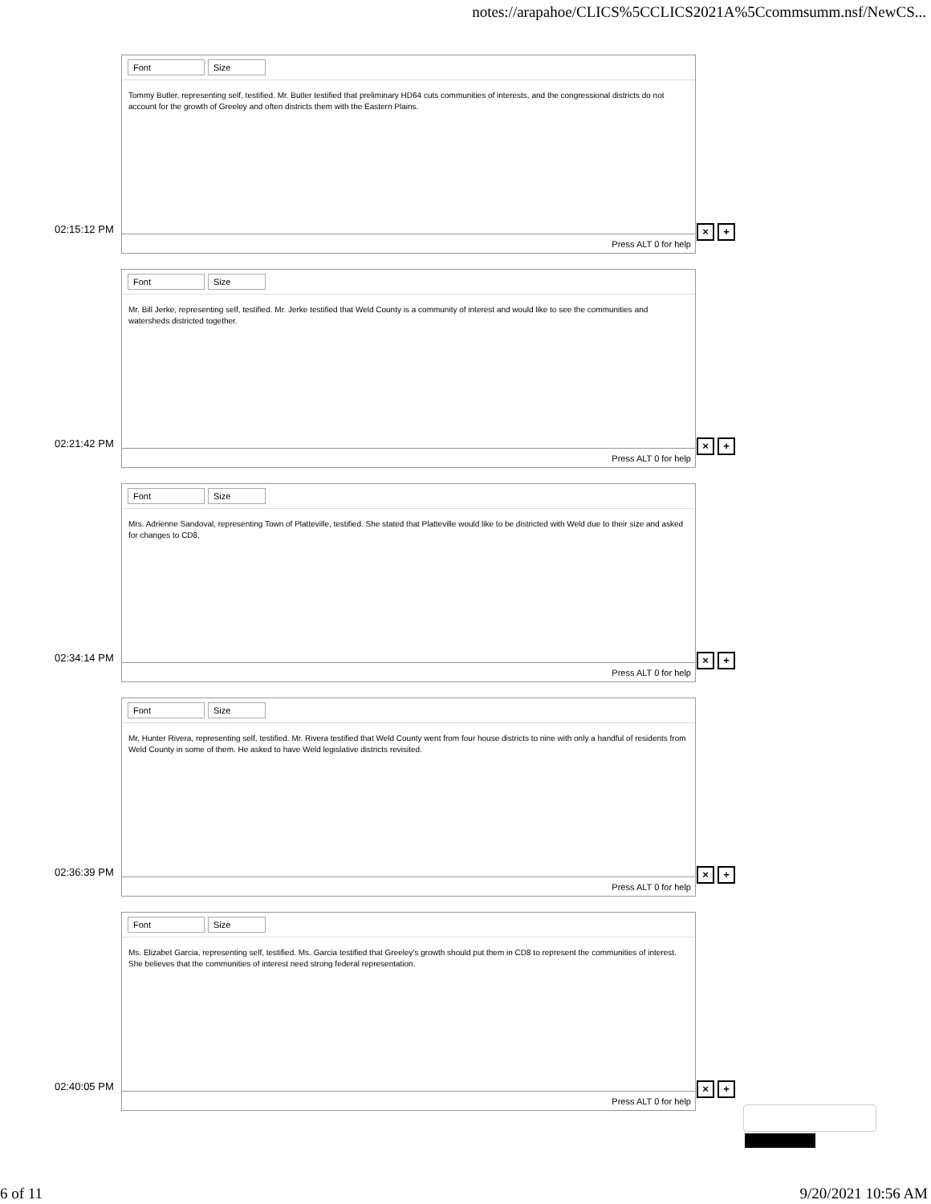notes://arapahoe/CLICS%5CCLICS2021A%5Ccommsumm.nsf/NewCS...
Font Size
Tommy Butler, representing self, testified. Mr. Butler testified that preliminary HD64 cuts communities of interests, and the congressional districts do not account for the growth of Greeley and often districts them with the Eastern Plains.
Press ALT 0 for help
02:15:12 PM × +
Font Size
Mr. Bill Jerke, representing self, testified. Mr. Jerke testified that Weld County is a community of interest and would like to see the communities and watersheds districted together.
Press ALT 0 for help
02:21:42 PM × +
Font Size
Mrs. Adrienne Sandoval, representing Town of Platteville, testified. She stated that Platteville would like to be districted with Weld due to their size and asked for changes to CD8.
Press ALT 0 for help
02:34:14 PM × +
Font Size
Mr. Hunter Rivera, representing self, testified. Mr. Rivera testified that Weld County went from four house districts to nine with only a handful of residents from Weld County in some of them. He asked to have Weld legislative districts revisited.
Press ALT 0 for help
02:36:39 PM × +
Font Size
Ms. Elizabet Garcia, representing self, testified. Ms. Garcia testified that Greeley's growth should put them in CD8 to represent the communities of interest. She believes that the communities of interest need strong federal representation.
Press ALT 0 for help
02:40:05 PM × +
6 of 11 9/20/2021 10:56 AM